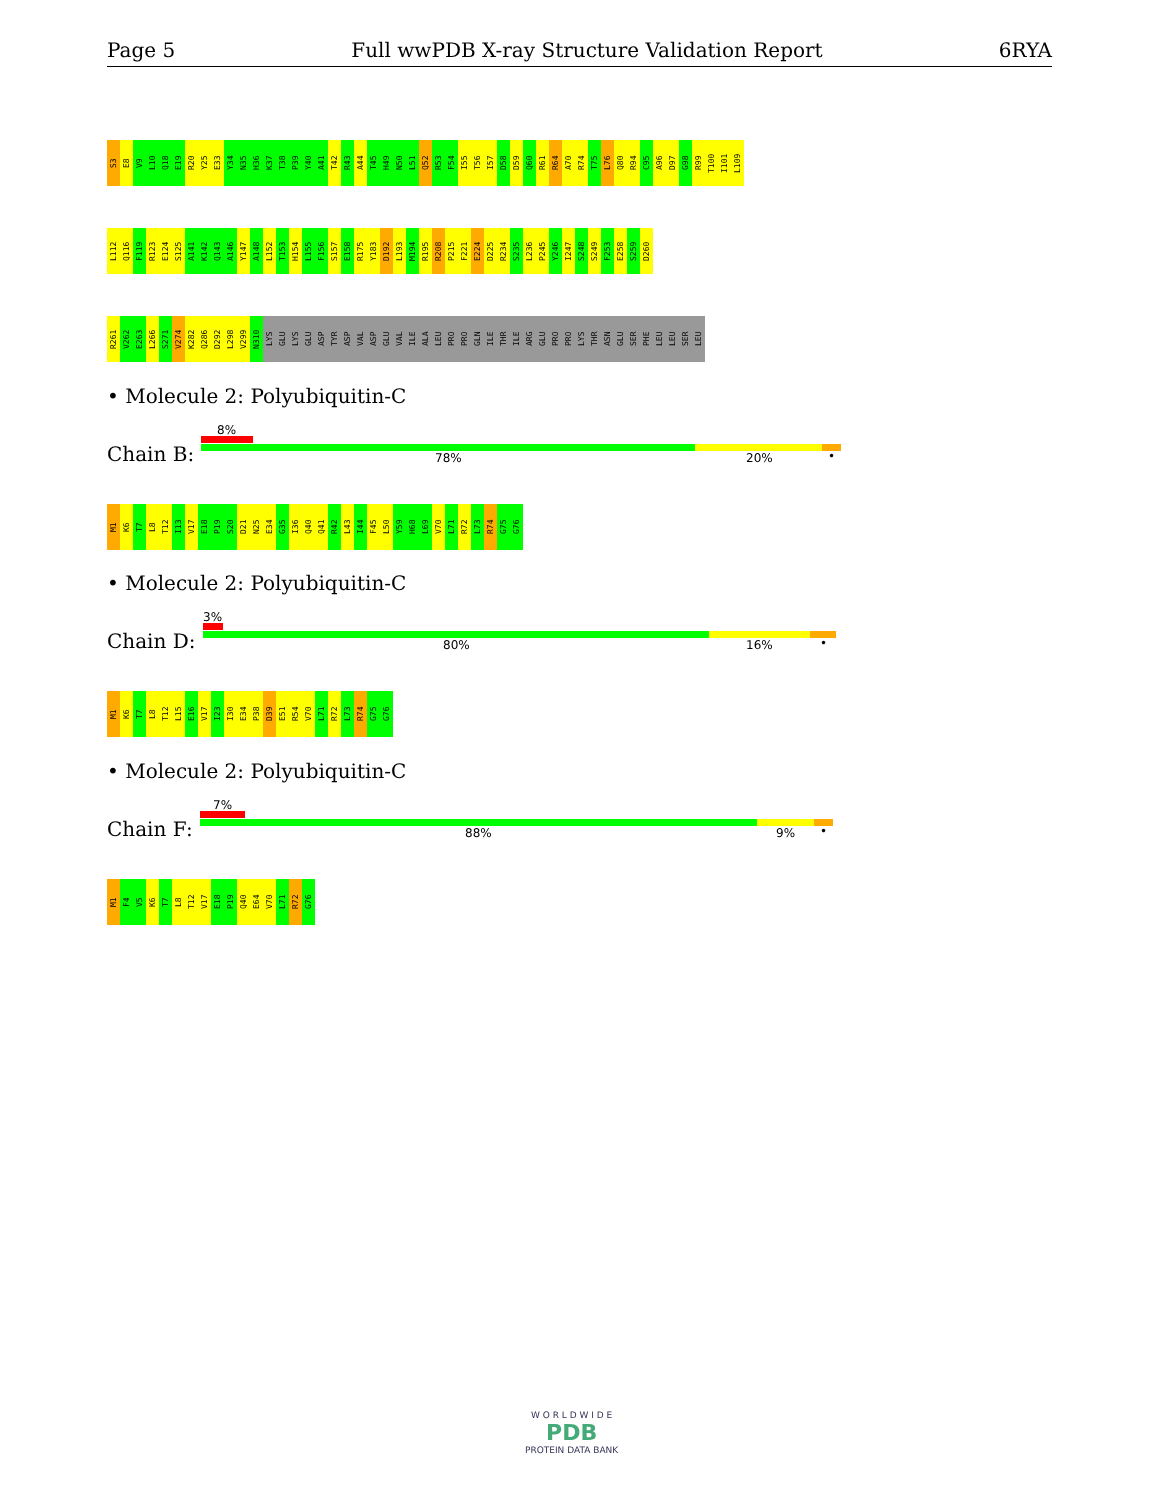Page 5 Full wwPDB X-ray Structure Validation Report 6RYA
S3
E8
V9
L10
Q18
E19
R20
Y25
E33
Y34
N35
H36
K37
T38
P39
Y40
A41
T42
R43
A44
T45
H49
N50
L51
Q52
R53
F54
I55
T56
I57
D58
D59
Q60
R61
R64
A70
R74
T75
L76
Q80
R94
C95
A96
D97
G98
R99
T100
I101
L109
L112
Q116
F119
R123
E124
S125
A141
K142
Q143
A146
Y147
A148
L152
T153
H154
L155
F156
S157
E158
R175
Y183
D192
L193
M194
R195
R208
P215
F221
E224
D225
R234
S235
L236
P245
Y246
I247
S248
S249
F253
E258
S259
D260
R261
V262
E263
L266
S271
V274
K282
Q286
D292
L298
V299
N310
LYS
GLU
LYS
GLU
ASP
TYR
ASP
VAL
ASP
GLU
VAL
ILE
ALA
LEU
PRO
PRO
GLN
ILE
THR
ILE
ARG
GLU
PRO
PRO
LYS
THR
ASN
GLU
SER
PHE
LEU
LEU
SER
LEU
• Molecule 2: Polyubiquitin-C
Chain B:
8%
78% 20% •
M1
K6
T7
L8
T12
I13
V17
E18
P19
S20
D21
N25
E34
G35
I36
Q40
Q41
R42
L43
I44
F45
L50
Y59
H68
L69
V70
L71
R72
L73
R74
G75
G76
• Molecule 2: Polyubiquitin-C
Chain D:
3%
80% 16% •
M1
K6
T7
L8
T12
L15
E16
V17
I23
I30
E34
P38
D39
E51
R54
V70
L71
R72
L73
R74
G75
G76
• Molecule 2: Polyubiquitin-C
Chain F:
7%
88% 9% •
M1
F4
V5
K6
T7
L8
T12
V17
E18
P19
Q40
E64
V70
L71
R72
G76
W O R L D W I D E
PDB
PROTEIN DATA BANK